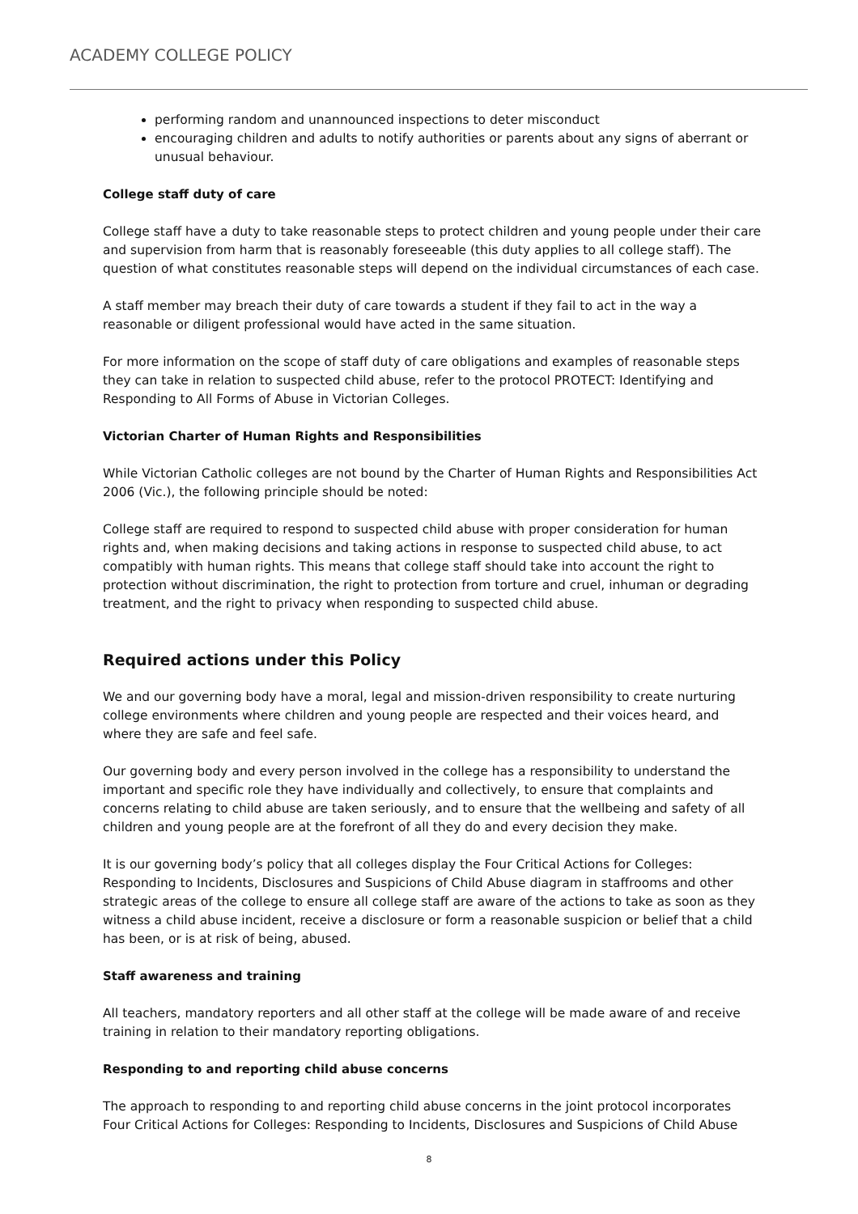ACADEMY COLLEGE POLICY
performing random and unannounced inspections to deter misconduct
encouraging children and adults to notify authorities or parents about any signs of aberrant or unusual behaviour.
College staff duty of care
College staff have a duty to take reasonable steps to protect children and young people under their care and supervision from harm that is reasonably foreseeable (this duty applies to all college staff). The question of what constitutes reasonable steps will depend on the individual circumstances of each case.
A staff member may breach their duty of care towards a student if they fail to act in the way a reasonable or diligent professional would have acted in the same situation.
For more information on the scope of staff duty of care obligations and examples of reasonable steps they can take in relation to suspected child abuse, refer to the protocol PROTECT: Identifying and Responding to All Forms of Abuse in Victorian Colleges.
Victorian Charter of Human Rights and Responsibilities
While Victorian Catholic colleges are not bound by the Charter of Human Rights and Responsibilities Act 2006 (Vic.), the following principle should be noted:
College staff are required to respond to suspected child abuse with proper consideration for human rights and, when making decisions and taking actions in response to suspected child abuse, to act compatibly with human rights. This means that college staff should take into account the right to protection without discrimination, the right to protection from torture and cruel, inhuman or degrading treatment, and the right to privacy when responding to suspected child abuse.
Required actions under this Policy
We and our governing body have a moral, legal and mission-driven responsibility to create nurturing college environments where children and young people are respected and their voices heard, and where they are safe and feel safe.
Our governing body and every person involved in the college has a responsibility to understand the important and specific role they have individually and collectively, to ensure that complaints and concerns relating to child abuse are taken seriously, and to ensure that the wellbeing and safety of all children and young people are at the forefront of all they do and every decision they make.
It is our governing body’s policy that all colleges display the Four Critical Actions for Colleges: Responding to Incidents, Disclosures and Suspicions of Child Abuse diagram in staffrooms and other strategic areas of the college to ensure all college staff are aware of the actions to take as soon as they witness a child abuse incident, receive a disclosure or form a reasonable suspicion or belief that a child has been, or is at risk of being, abused.
Staff awareness and training
All teachers, mandatory reporters and all other staff at the college will be made aware of and receive training in relation to their mandatory reporting obligations.
Responding to and reporting child abuse concerns
The approach to responding to and reporting child abuse concerns in the joint protocol incorporates Four Critical Actions for Colleges: Responding to Incidents, Disclosures and Suspicions of Child Abuse
8